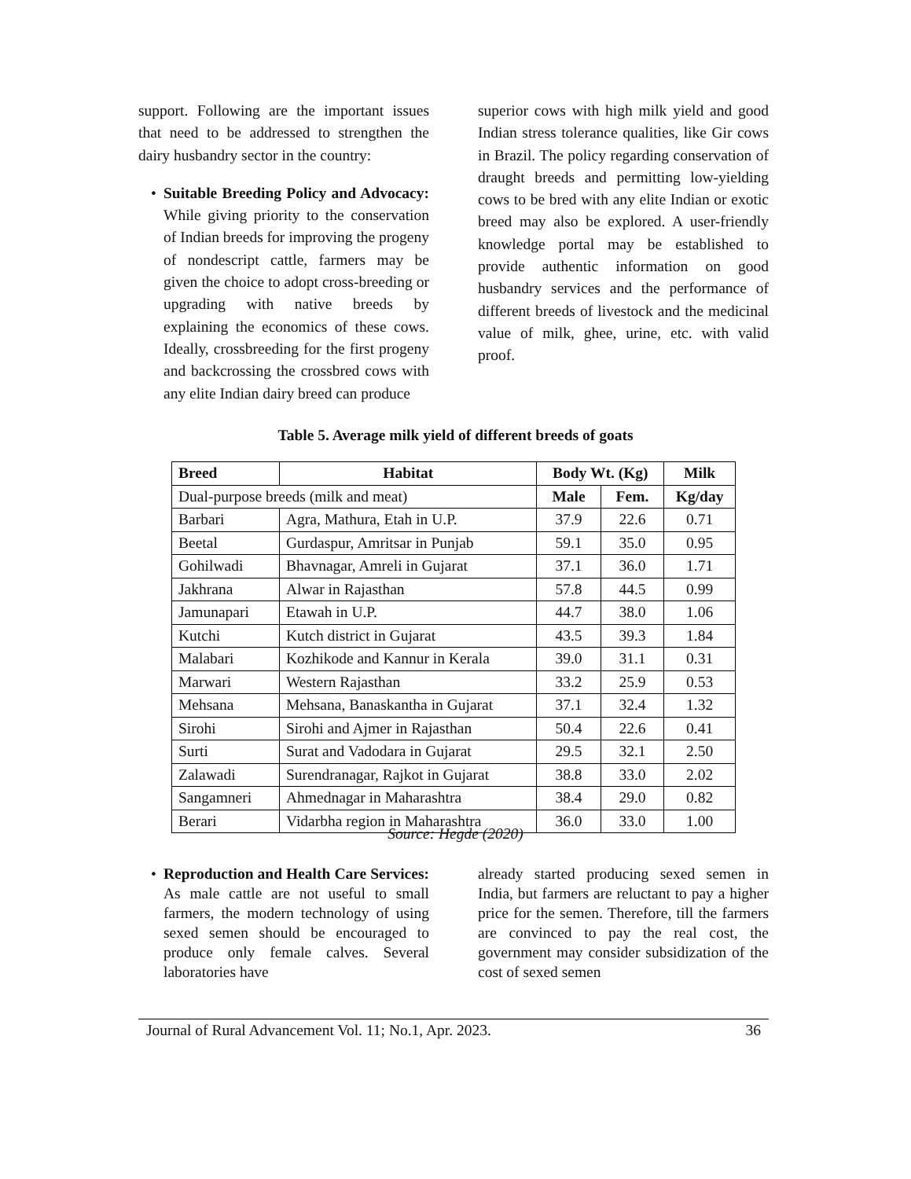support. Following are the important issues that need to be addressed to strengthen the dairy husbandry sector in the country:
• Suitable Breeding Policy and Advocacy: While giving priority to the conservation of Indian breeds for improving the progeny of nondescript cattle, farmers may be given the choice to adopt cross-breeding or upgrading with native breeds by explaining the economics of these cows. Ideally, crossbreeding for the first progeny and backcrossing the crossbred cows with any elite Indian dairy breed can produce
superior cows with high milk yield and good Indian stress tolerance qualities, like Gir cows in Brazil. The policy regarding conservation of draught breeds and permitting low-yielding cows to be bred with any elite Indian or exotic breed may also be explored. A user-friendly knowledge portal may be established to provide authentic information on good husbandry services and the performance of different breeds of livestock and the medicinal value of milk, ghee, urine, etc. with valid proof.
Table 5. Average milk yield of different breeds of goats
| Breed | Habitat | Body Wt. (Kg) | | Milk |
| --- | --- | --- | --- | --- |
| Dual-purpose breeds (milk and meat) | | Male | Fem. | Kg/day |
| Barbari | Agra, Mathura, Etah in U.P. | 37.9 | 22.6 | 0.71 |
| Beetal | Gurdaspur, Amritsar in Punjab | 59.1 | 35.0 | 0.95 |
| Gohilwadi | Bhavnagar, Amreli in Gujarat | 37.1 | 36.0 | 1.71 |
| Jakhrana | Alwar in Rajasthan | 57.8 | 44.5 | 0.99 |
| Jamunapari | Etawah in U.P. | 44.7 | 38.0 | 1.06 |
| Kutchi | Kutch district in Gujarat | 43.5 | 39.3 | 1.84 |
| Malabari | Kozhikode and Kannur in Kerala | 39.0 | 31.1 | 0.31 |
| Marwari | Western Rajasthan | 33.2 | 25.9 | 0.53 |
| Mehsana | Mehsana, Banaskantha in Gujarat | 37.1 | 32.4 | 1.32 |
| Sirohi | Sirohi and Ajmer in Rajasthan | 50.4 | 22.6 | 0.41 |
| Surti | Surat and Vadodara in Gujarat | 29.5 | 32.1 | 2.50 |
| Zalawadi | Surendranagar, Rajkot in Gujarat | 38.8 | 33.0 | 2.02 |
| Sangamneri | Ahmednagar in Maharashtra | 38.4 | 29.0 | 0.82 |
| Berari | Vidarbha region in Maharashtra | 36.0 | 33.0 | 1.00 |
Source: Hegde (2020)
• Reproduction and Health Care Services: As male cattle are not useful to small farmers, the modern technology of using sexed semen should be encouraged to produce only female calves. Several laboratories have
already started producing sexed semen in India, but farmers are reluctant to pay a higher price for the semen. Therefore, till the farmers are convinced to pay the real cost, the government may consider subsidization of the cost of sexed semen
Journal of Rural Advancement Vol. 11; No.1, Apr. 2023. 36